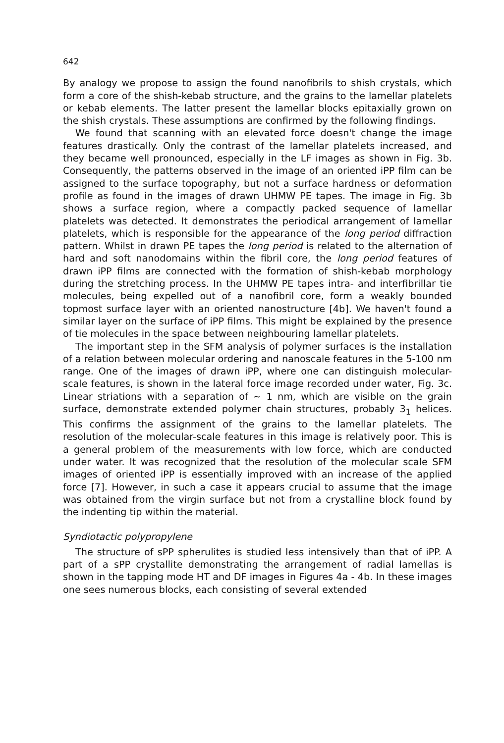642
By analogy we propose to assign the found nanofibrils to shish crystals, which form a core of the shish-kebab structure, and the grains to the lamellar platelets or kebab elements. The latter present the lamellar blocks epitaxially grown on the shish crystals. These assumptions are confirmed by the following findings.
We found that scanning with an elevated force doesn't change the image features drastically. Only the contrast of the lamellar platelets increased, and they became well pronounced, especially in the LF images as shown in Fig. 3b. Consequently, the patterns observed in the image of an oriented iPP film can be assigned to the surface topography, but not a surface hardness or deformation profile as found in the images of drawn UHMW PE tapes. The image in Fig. 3b shows a surface region, where a compactly packed sequence of lamellar platelets was detected. It demonstrates the periodical arrangement of lamellar platelets, which is responsible for the appearance of the long period diffraction pattern. Whilst in drawn PE tapes the long period is related to the alternation of hard and soft nanodomains within the fibril core, the long period features of drawn iPP films are connected with the formation of shish-kebab morphology during the stretching process. In the UHMW PE tapes intra- and interfibrillar tie molecules, being expelled out of a nanofibril core, form a weakly bounded topmost surface layer with an oriented nanostructure [4b]. We haven't found a similar layer on the surface of iPP films. This might be explained by the presence of tie molecules in the space between neighbouring lamellar platelets.
The important step in the SFM analysis of polymer surfaces is the installation of a relation between molecular ordering and nanoscale features in the 5-100 nm range. One of the images of drawn iPP, where one can distinguish molecular-scale features, is shown in the lateral force image recorded under water, Fig. 3c. Linear striations with a separation of ~ 1 nm, which are visible on the grain surface, demonstrate extended polymer chain structures, probably 3<sub>1</sub> helices. This confirms the assignment of the grains to the lamellar platelets. The resolution of the molecular-scale features in this image is relatively poor. This is a general problem of the measurements with low force, which are conducted under water. It was recognized that the resolution of the molecular scale SFM images of oriented iPP is essentially improved with an increase of the applied force [7]. However, in such a case it appears crucial to assume that the image was obtained from the virgin surface but not from a crystalline block found by the indenting tip within the material.
Syndiotactic polypropylene
The structure of sPP spherulites is studied less intensively than that of iPP. A part of a sPP crystallite demonstrating the arrangement of radial lamellas is shown in the tapping mode HT and DF images in Figures 4a - 4b. In these images one sees numerous blocks, each consisting of several extended